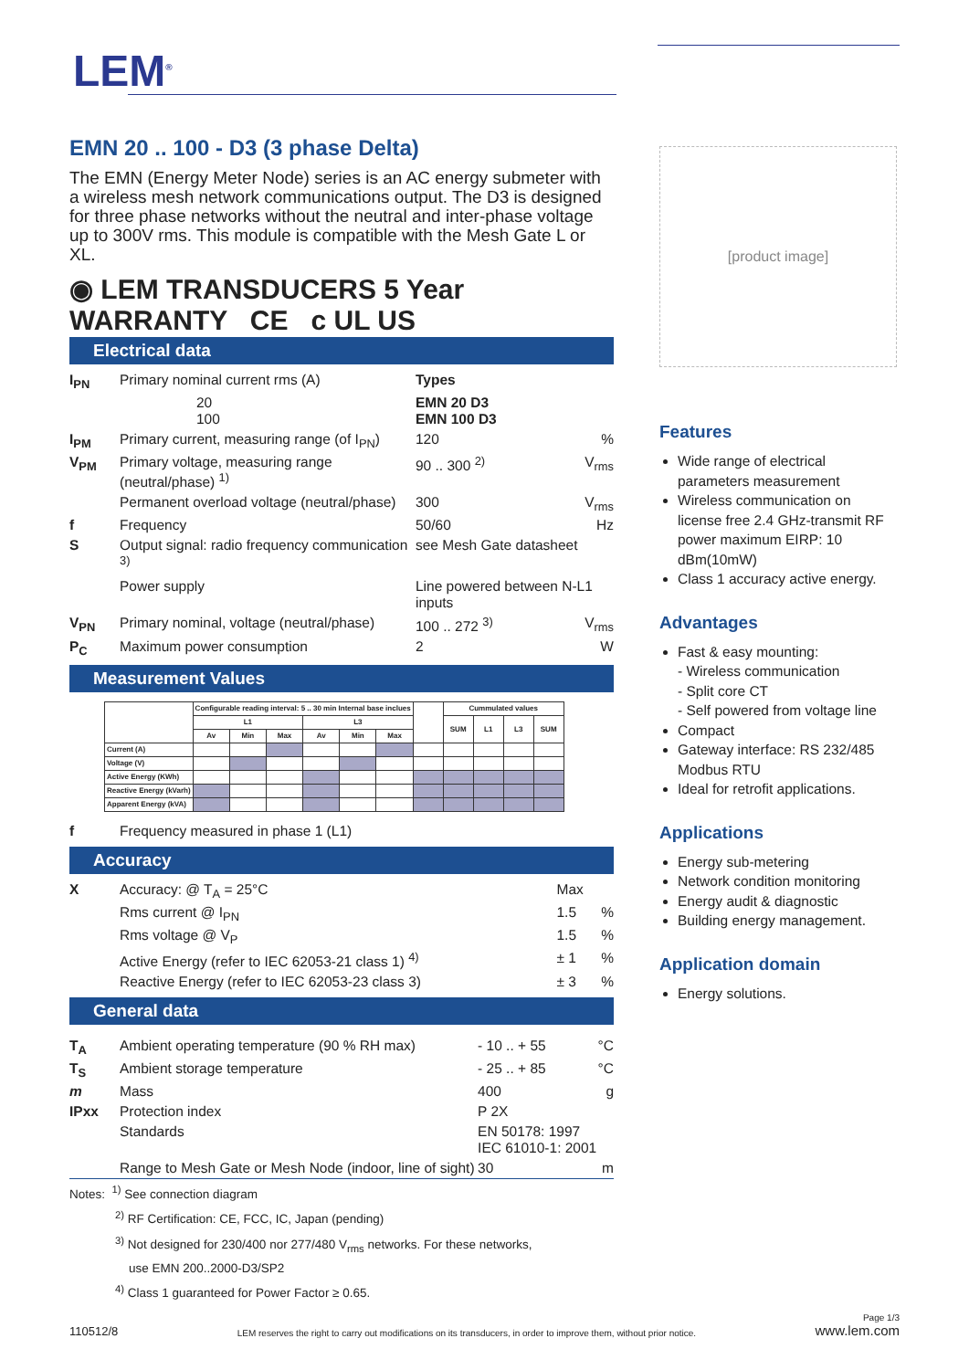LEM<sup>®</sup>
EMN 20 .. 100 - D3 (3 phase Delta)
The EMN (Energy Meter Node) series is an AC energy submeter with a wireless mesh network communications output. The D3 is designed for three phase networks without the neutral and inter-phase voltage up to 300V rms. This module is compatible with the Mesh Gate L or XL.
◉ LEM TRANSDUCERS 5 Year WARRANTY CE c UL US
Electrical data
| I<sub>PN</sub> | Primary nominal current rms (A) | Types | |
| | 20 100 | EMN 20 D3 EMN 100 D3 | |
| I<sub>PM</sub> | Primary current, measuring range (of I<sub>PN</sub>) | 120 | % |
| V<sub>PM</sub> | Primary voltage, measuring range (neutral/phase) <sup>1)</sup> | 90 .. 300 <sup>2)</sup> | V<sub>rms</sub> |
| | Permanent overload voltage (neutral/phase) | 300 | V<sub>rms</sub> |
| f | Frequency | 50/60 | Hz |
| S | Output signal: radio frequency communication <sup>3)</sup> | see Mesh Gate datasheet | |
| | Power supply | Line powered between N-L1 inputs | |
| V<sub>PN</sub> | Primary nominal, voltage (neutral/phase) | 100 .. 272 <sup>3)</sup> | V<sub>rms</sub> |
| P<sub>C</sub> | Maximum power consumption | 2 | W |
Measurement Values
| | Configurable reading interval: 5 .. 30 min Internal base inclues | | | | | | | Cummulated values | | | |
| | L1 | | | L3 | | | | SUM | L1 | L3 | SUM |
| | Av | Min | Max | Av | Min | Max | | | | | |
| Current (A) | | | | | | | | | | | |
| Voltage (V) | | | | | | | | | | | |
| Active Energy (KWh) | | | | | | | | | | | |
| Reactive Energy (kVarh) | | | | | | | | | | | |
| Apparent Energy (kVA) | | | | | | | | | | | |
| f | Frequency measured in phase 1 (L1) |
Accuracy
| X | Accuracy: @ T<sub>A</sub> = 25°C | Max | |
| | Rms current @ I<sub>PN</sub> | 1.5 | % |
| | Rms voltage @ V<sub>P</sub> | 1.5 | % |
| | Active Energy (refer to IEC 62053-21 class 1) <sup>4)</sup> | ± 1 | % |
| | Reactive Energy (refer to IEC 62053-23 class 3) | ± 3 | % |
General data
| T<sub>A</sub> | Ambient operating temperature (90 % RH max) | - 10 .. + 55 | °C |
| T<sub>S</sub> | Ambient storage temperature | - 25 .. + 85 | °C |
| m | Mass | 400 | g |
| IPxx | Protection index | P 2X | |
| | Standards | EN 50178: 1997 IEC 61010-1: 2001 | |
| | Range to Mesh Gate or Mesh Node (indoor, line of sight) | 30 | m |
Notes: <sup>1)</sup> See connection diagram
<sup>2)</sup> RF Certification: CE, FCC, IC, Japan (pending)
<sup>3)</sup> Not designed for 230/400 nor 277/480 V<sub>rms</sub> networks. For these networks,
use EMN 200..2000-D3/SP2
<sup>4)</sup> Class 1 guaranteed for Power Factor ≥ 0.65.
[product image]
Features
Wide range of electrical parameters measurement
Wireless communication on license free 2.4 GHz-transmit RF power maximum EIRP: 10 dBm(10mW)
Class 1 accuracy active energy.
Advantages
Fast & easy mounting:
- Wireless communication
- Split core CT
- Self powered from voltage line
Compact
Gateway interface: RS 232/485 Modbus RTU
Ideal for retrofit applications.
Applications
Energy sub-metering
Network condition monitoring
Energy audit & diagnostic
Building energy management.
Application domain
Energy solutions.
110512/8 LEM reserves the right to carry out modifications on its transducers, in order to improve them, without prior notice. Page 1/3
www.lem.com